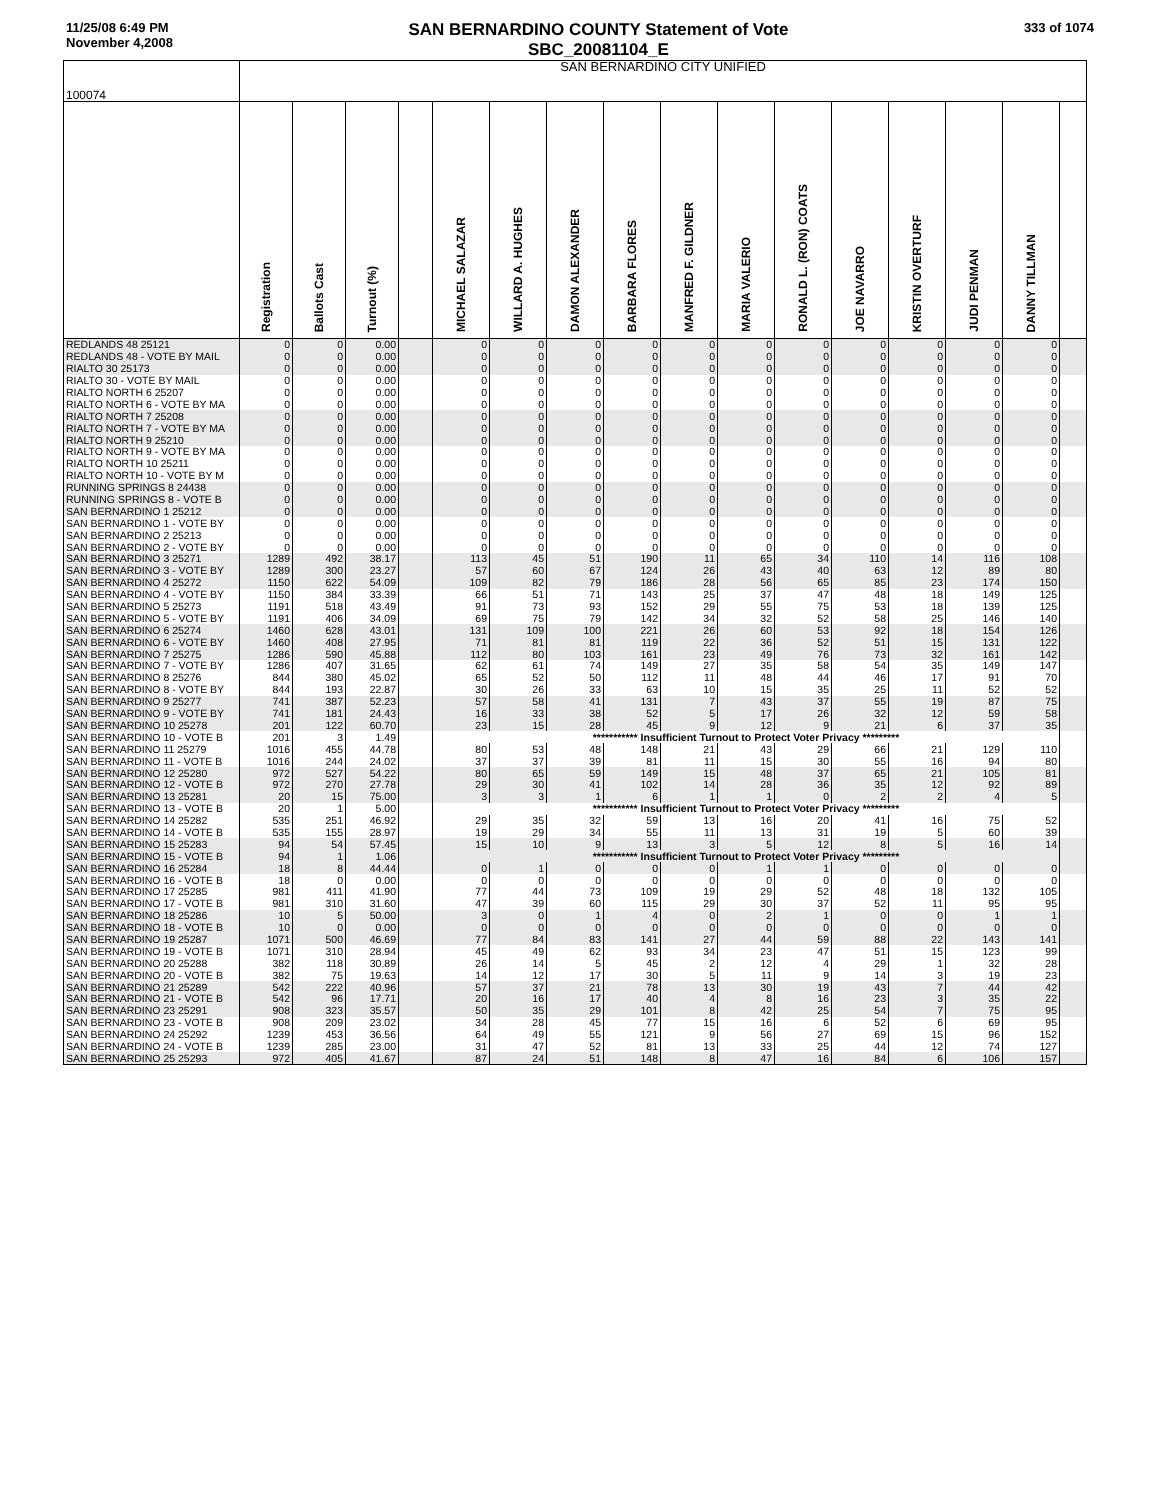11/25/08 6:49 PM
November 4,2008
SAN BERNARDINO COUNTY Statement of Vote
SBC_20081104_E
333 of 1074
| 100074 | SAN BERNARDINO CITY UNIFIED | | | | | | | | | | | | | | | |
| --- | --- | --- | --- | --- | --- | --- | --- | --- | --- | --- | --- | --- | --- | --- | --- | --- |
| | Registration | Ballots Cast | Turnout (%) | | MICHAEL SALAZAR | WILLARD A. HUGHES | DAMON ALEXANDER | BARBARA FLORES | MANFRED F. GILDNER | MARIA VALERIO | RONALD L. (RON) COATS | JOE NAVARRO | KRISTIN OVERTURF | JUDI PENMAN | DANNY TILLMAN | |
| REDLANDS 48 25121 | 0 | 0 | 0.00 | | 0 | 0 | 0 | 0 | 0 | 0 | 0 | 0 | 0 | 0 | 0 | |
| REDLANDS 48 - VOTE BY MAIL | 0 | 0 | 0.00 | | 0 | 0 | 0 | 0 | 0 | 0 | 0 | 0 | 0 | 0 | 0 | |
| RIALTO 30 25173 | 0 | 0 | 0.00 | | 0 | 0 | 0 | 0 | 0 | 0 | 0 | 0 | 0 | 0 | 0 | |
| RIALTO 30 - VOTE BY MAIL | 0 | 0 | 0.00 | | 0 | 0 | 0 | 0 | 0 | 0 | 0 | 0 | 0 | 0 | 0 | |
| RIALTO NORTH 6 25207 | 0 | 0 | 0.00 | | 0 | 0 | 0 | 0 | 0 | 0 | 0 | 0 | 0 | 0 | 0 | |
| RIALTO NORTH 6 - VOTE BY MA | 0 | 0 | 0.00 | | 0 | 0 | 0 | 0 | 0 | 0 | 0 | 0 | 0 | 0 | 0 | |
| RIALTO NORTH 7 25208 | 0 | 0 | 0.00 | | 0 | 0 | 0 | 0 | 0 | 0 | 0 | 0 | 0 | 0 | 0 | |
| RIALTO NORTH 7 - VOTE BY MA | 0 | 0 | 0.00 | | 0 | 0 | 0 | 0 | 0 | 0 | 0 | 0 | 0 | 0 | 0 | |
| RIALTO NORTH 9 25210 | 0 | 0 | 0.00 | | 0 | 0 | 0 | 0 | 0 | 0 | 0 | 0 | 0 | 0 | 0 | |
| RIALTO NORTH 9 - VOTE BY MA | 0 | 0 | 0.00 | | 0 | 0 | 0 | 0 | 0 | 0 | 0 | 0 | 0 | 0 | 0 | |
| RIALTO NORTH 10 25211 | 0 | 0 | 0.00 | | 0 | 0 | 0 | 0 | 0 | 0 | 0 | 0 | 0 | 0 | 0 | |
| RIALTO NORTH 10 - VOTE BY M | 0 | 0 | 0.00 | | 0 | 0 | 0 | 0 | 0 | 0 | 0 | 0 | 0 | 0 | 0 | |
| RUNNING SPRINGS 8 24438 | 0 | 0 | 0.00 | | 0 | 0 | 0 | 0 | 0 | 0 | 0 | 0 | 0 | 0 | 0 | |
| RUNNING SPRINGS 8 - VOTE B | 0 | 0 | 0.00 | | 0 | 0 | 0 | 0 | 0 | 0 | 0 | 0 | 0 | 0 | 0 | |
| SAN BERNARDINO 1 25212 | 0 | 0 | 0.00 | | 0 | 0 | 0 | 0 | 0 | 0 | 0 | 0 | 0 | 0 | 0 | |
| SAN BERNARDINO 1 - VOTE BY | 0 | 0 | 0.00 | | 0 | 0 | 0 | 0 | 0 | 0 | 0 | 0 | 0 | 0 | 0 | |
| SAN BERNARDINO 2 25213 | 0 | 0 | 0.00 | | 0 | 0 | 0 | 0 | 0 | 0 | 0 | 0 | 0 | 0 | 0 | |
| SAN BERNARDINO 2 - VOTE BY | 0 | 0 | 0.00 | | 0 | 0 | 0 | 0 | 0 | 0 | 0 | 0 | 0 | 0 | 0 | |
| SAN BERNARDINO 3 25271 | 1289 | 492 | 38.17 | | 113 | 45 | 51 | 190 | 11 | 65 | 34 | 110 | 14 | 116 | 108 | |
| SAN BERNARDINO 3 - VOTE BY | 1289 | 300 | 23.27 | | 57 | 60 | 67 | 124 | 26 | 43 | 40 | 63 | 12 | 89 | 80 | |
| SAN BERNARDINO 4 25272 | 1150 | 622 | 54.09 | | 109 | 82 | 79 | 186 | 28 | 56 | 65 | 85 | 23 | 174 | 150 | |
| SAN BERNARDINO 4 - VOTE BY | 1150 | 384 | 33.39 | | 66 | 51 | 71 | 143 | 25 | 37 | 47 | 48 | 18 | 149 | 125 | |
| SAN BERNARDINO 5 25273 | 1191 | 518 | 43.49 | | 91 | 73 | 93 | 152 | 29 | 55 | 75 | 53 | 18 | 139 | 125 | |
| SAN BERNARDINO 5 - VOTE BY | 1191 | 406 | 34.09 | | 69 | 75 | 79 | 142 | 34 | 32 | 52 | 58 | 25 | 146 | 140 | |
| SAN BERNARDINO 6 25274 | 1460 | 628 | 43.01 | | 131 | 109 | 100 | 221 | 26 | 60 | 53 | 92 | 18 | 154 | 126 | |
| SAN BERNARDINO 6 - VOTE BY | 1460 | 408 | 27.95 | | 71 | 81 | 81 | 119 | 22 | 36 | 52 | 51 | 15 | 131 | 122 | |
| SAN BERNARDINO 7 25275 | 1286 | 590 | 45.88 | | 112 | 80 | 103 | 161 | 23 | 49 | 76 | 73 | 32 | 161 | 142 | |
| SAN BERNARDINO 7 - VOTE BY | 1286 | 407 | 31.65 | | 62 | 61 | 74 | 149 | 27 | 35 | 58 | 54 | 35 | 149 | 147 | |
| SAN BERNARDINO 8 25276 | 844 | 380 | 45.02 | | 65 | 52 | 50 | 112 | 11 | 48 | 44 | 46 | 17 | 91 | 70 | |
| SAN BERNARDINO 8 - VOTE BY | 844 | 193 | 22.87 | | 30 | 26 | 33 | 63 | 10 | 15 | 35 | 25 | 11 | 52 | 52 | |
| SAN BERNARDINO 9 25277 | 741 | 387 | 52.23 | | 57 | 58 | 41 | 131 | 7 | 43 | 37 | 55 | 19 | 87 | 75 | |
| SAN BERNARDINO 9 - VOTE BY | 741 | 181 | 24.43 | | 16 | 33 | 38 | 52 | 5 | 17 | 26 | 32 | 12 | 59 | 58 | |
| SAN BERNARDINO 10 25278 | 201 | 122 | 60.70 | | 23 | 15 | 28 | 45 | 9 | 12 | 9 | 21 | 6 | 37 | 35 | |
| SAN BERNARDINO 10 - VOTE B | 201 | 3 | 1.49 | | *********** Insufficient Turnout to Protect Voter Privacy ********* | | | | | | | | | | | |
| SAN BERNARDINO 11 25279 | 1016 | 455 | 44.78 | | 80 | 53 | 48 | 148 | 21 | 43 | 29 | 66 | 21 | 129 | 110 | |
| SAN BERNARDINO 11 - VOTE B | 1016 | 244 | 24.02 | | 37 | 37 | 39 | 81 | 11 | 15 | 30 | 55 | 16 | 94 | 80 | |
| SAN BERNARDINO 12 25280 | 972 | 527 | 54.22 | | 80 | 65 | 59 | 149 | 15 | 48 | 37 | 65 | 21 | 105 | 81 | |
| SAN BERNARDINO 12 - VOTE B | 972 | 270 | 27.78 | | 29 | 30 | 41 | 102 | 14 | 28 | 36 | 35 | 12 | 92 | 89 | |
| SAN BERNARDINO 13 25281 | 20 | 15 | 75.00 | | 3 | 3 | 1 | 6 | 1 | 1 | 0 | 2 | 2 | 4 | 5 | |
| SAN BERNARDINO 13 - VOTE B | 20 | 1 | 5.00 | | *********** Insufficient Turnout to Protect Voter Privacy ********* | | | | | | | | | | | |
| SAN BERNARDINO 14 25282 | 535 | 251 | 46.92 | | 29 | 35 | 32 | 59 | 13 | 16 | 20 | 41 | 16 | 75 | 52 | |
| SAN BERNARDINO 14 - VOTE B | 535 | 155 | 28.97 | | 19 | 29 | 34 | 55 | 11 | 13 | 31 | 19 | 5 | 60 | 39 | |
| SAN BERNARDINO 15 25283 | 94 | 54 | 57.45 | | 15 | 10 | 9 | 13 | 3 | 5 | 12 | 8 | 5 | 16 | 14 | |
| SAN BERNARDINO 15 - VOTE B | 94 | 1 | 1.06 | | *********** Insufficient Turnout to Protect Voter Privacy ********* | | | | | | | | | | | |
| SAN BERNARDINO 16 25284 | 18 | 8 | 44.44 | | 0 | 1 | 0 | 0 | 0 | 1 | 1 | 0 | 0 | 0 | 0 | |
| SAN BERNARDINO 16 - VOTE B | 18 | 0 | 0.00 | | 0 | 0 | 0 | 0 | 0 | 0 | 0 | 0 | 0 | 0 | 0 | |
| SAN BERNARDINO 17 25285 | 981 | 411 | 41.90 | | 77 | 44 | 73 | 109 | 19 | 29 | 52 | 48 | 18 | 132 | 105 | |
| SAN BERNARDINO 17 - VOTE B | 981 | 310 | 31.60 | | 47 | 39 | 60 | 115 | 29 | 30 | 37 | 52 | 11 | 95 | 95 | |
| SAN BERNARDINO 18 25286 | 10 | 5 | 50.00 | | 3 | 0 | 1 | 4 | 0 | 2 | 1 | 0 | 0 | 1 | 1 | |
| SAN BERNARDINO 18 - VOTE B | 10 | 0 | 0.00 | | 0 | 0 | 0 | 0 | 0 | 0 | 0 | 0 | 0 | 0 | 0 | |
| SAN BERNARDINO 19 25287 | 1071 | 500 | 46.69 | | 77 | 84 | 83 | 141 | 27 | 44 | 59 | 88 | 22 | 143 | 141 | |
| SAN BERNARDINO 19 - VOTE B | 1071 | 310 | 28.94 | | 45 | 49 | 62 | 93 | 34 | 23 | 47 | 51 | 15 | 123 | 99 | |
| SAN BERNARDINO 20 25288 | 382 | 118 | 30.89 | | 26 | 14 | 5 | 45 | 2 | 12 | 4 | 29 | 1 | 32 | 28 | |
| SAN BERNARDINO 20 - VOTE B | 382 | 75 | 19.63 | | 14 | 12 | 17 | 30 | 5 | 11 | 9 | 14 | 3 | 19 | 23 | |
| SAN BERNARDINO 21 25289 | 542 | 222 | 40.96 | | 57 | 37 | 21 | 78 | 13 | 30 | 19 | 43 | 7 | 44 | 42 | |
| SAN BERNARDINO 21 - VOTE B | 542 | 96 | 17.71 | | 20 | 16 | 17 | 40 | 4 | 8 | 16 | 23 | 3 | 35 | 22 | |
| SAN BERNARDINO 23 25291 | 908 | 323 | 35.57 | | 50 | 35 | 29 | 101 | 8 | 42 | 25 | 54 | 7 | 75 | 95 | |
| SAN BERNARDINO 23 - VOTE B | 908 | 209 | 23.02 | | 34 | 28 | 45 | 77 | 15 | 16 | 6 | 52 | 6 | 69 | 95 | |
| SAN BERNARDINO 24 25292 | 1239 | 453 | 36.56 | | 64 | 49 | 55 | 121 | 9 | 56 | 27 | 69 | 15 | 96 | 152 | |
| SAN BERNARDINO 24 - VOTE B | 1239 | 285 | 23.00 | | 31 | 47 | 52 | 81 | 13 | 33 | 25 | 44 | 12 | 74 | 127 | |
| SAN BERNARDINO 25 25293 | 972 | 405 | 41.67 | | 87 | 24 | 51 | 148 | 8 | 47 | 16 | 84 | 6 | 106 | 157 | |